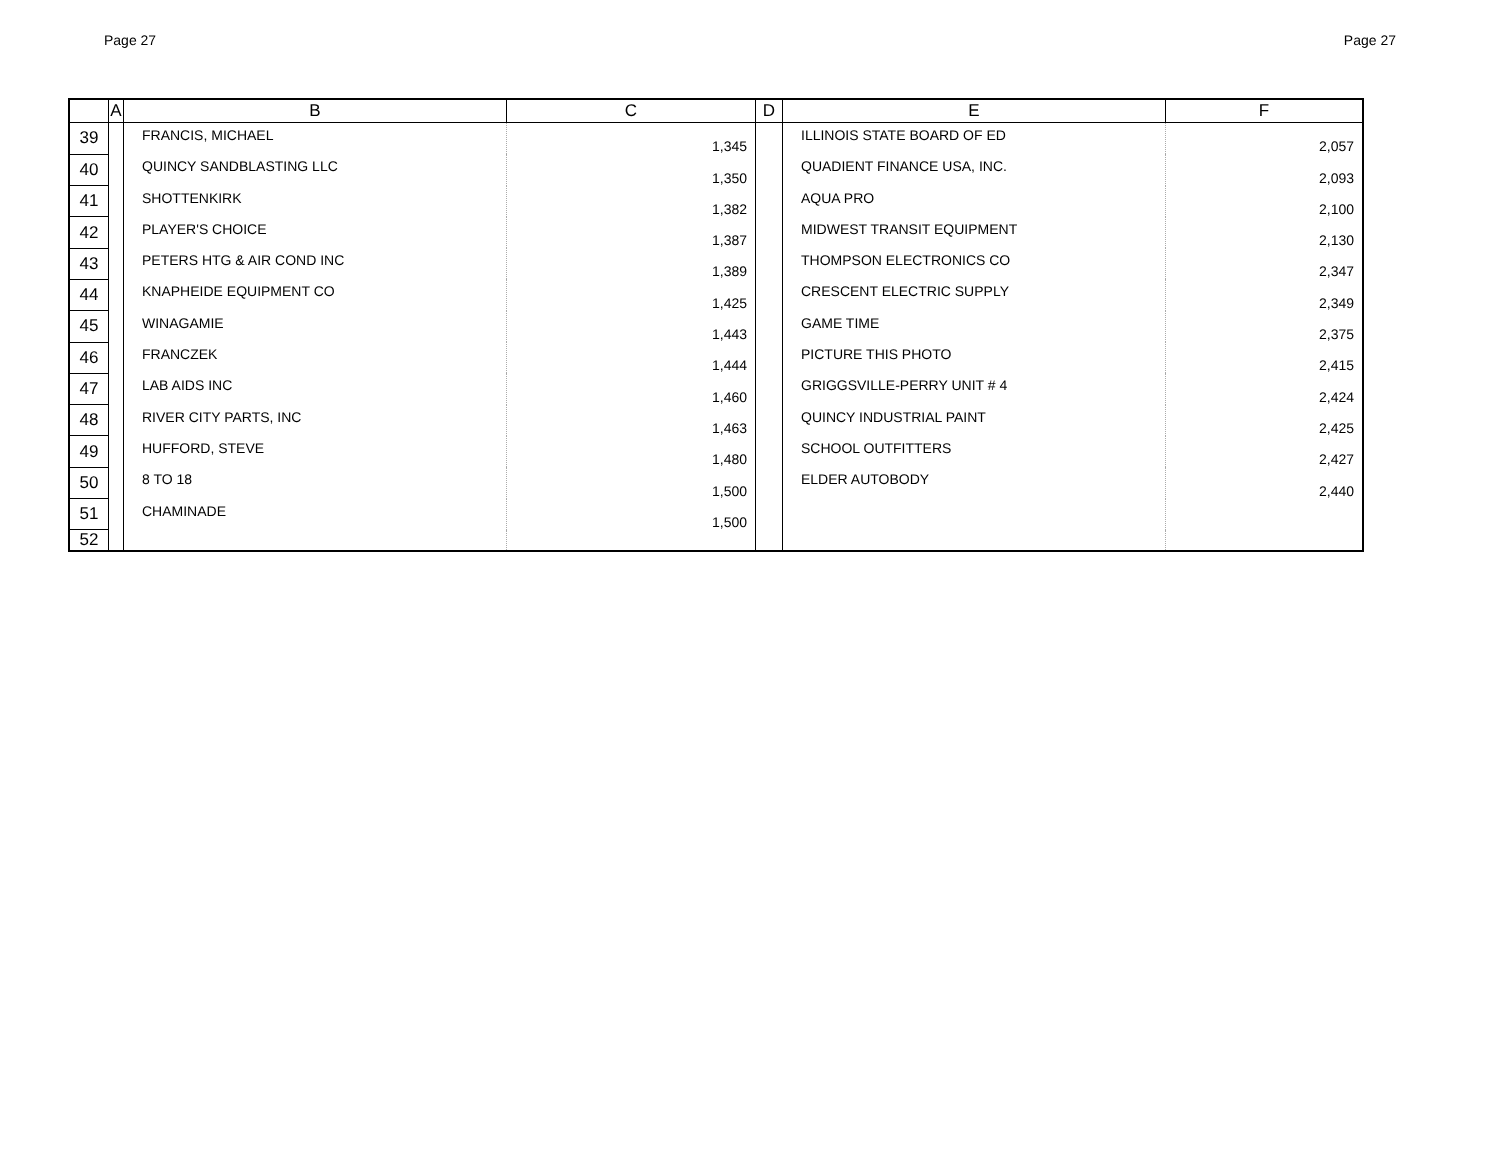Page 27 Page 27
| | A | B | C | D | E | F |
| --- | --- | --- | --- | --- | --- | --- |
| 39 | | FRANCIS, MICHAEL | 1,345 | | ILLINOIS STATE BOARD OF ED | 2,057 |
| 40 | | QUINCY SANDBLASTING LLC | 1,350 | | QUADIENT FINANCE USA, INC. | 2,093 |
| 41 | | SHOTTENKIRK | 1,382 | | AQUA PRO | 2,100 |
| 42 | | PLAYER'S CHOICE | 1,387 | | MIDWEST TRANSIT EQUIPMENT | 2,130 |
| 43 | | PETERS HTG & AIR COND INC | 1,389 | | THOMPSON ELECTRONICS CO | 2,347 |
| 44 | | KNAPHEIDE EQUIPMENT CO | 1,425 | | CRESCENT ELECTRIC SUPPLY | 2,349 |
| 45 | | WINAGAMIE | 1,443 | | GAME TIME | 2,375 |
| 46 | | FRANCZEK | 1,444 | | PICTURE THIS PHOTO | 2,415 |
| 47 | | LAB AIDS INC | 1,460 | | GRIGGSVILLE-PERRY UNIT # 4 | 2,424 |
| 48 | | RIVER CITY PARTS, INC | 1,463 | | QUINCY INDUSTRIAL PAINT | 2,425 |
| 49 | | HUFFORD, STEVE | 1,480 | | SCHOOL OUTFITTERS | 2,427 |
| 50 | | 8 TO 18 | 1,500 | | ELDER AUTOBODY | 2,440 |
| 51 | | CHAMINADE | 1,500 | | | |
| 52 | | | | | | |